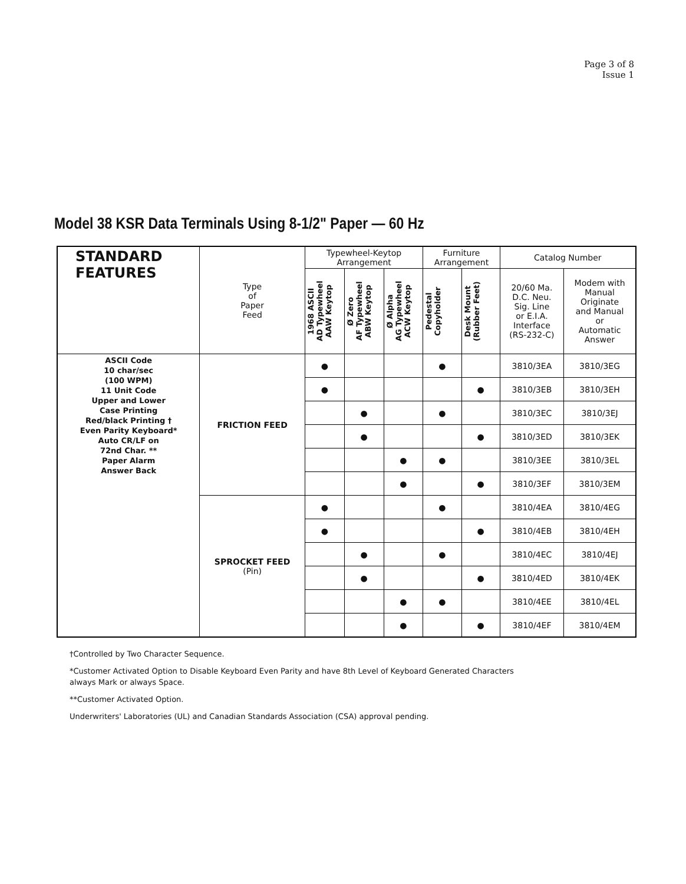Page 3 of 8
Issue 1
Model 38 KSR Data Terminals Using 8-1/2" Paper — 60 Hz
| STANDARD FEATURES | Type of Paper Feed | Typewheel-Keytop Arrangement | | | Furniture Arrangement | | Catalog Number | |
| --- | --- | --- | --- | --- | --- | --- | --- | --- |
| | | 1968 ASCII AD Typewheel AAW Keytop | Ø Zero AF Typewheel ABW Keytop | Ø Alpha AG Typewheel ACW Keytop | Pedestal Copyholder | Desk Mount (Rubber Feet) | 20/60 Ma. D.C. Neu. Sig. Line or E.I.A. Interface (RS-232-C) | Modem with Manual Originate and Manual or Automatic Answer |
| ASCII Code 10 char/sec (100 WPM) 11 Unit Code Upper and Lower Case Printing Red/black Printing † Even Parity Keyboard* Auto CR/LF on 72nd Char. ** Paper Alarm Answer Back | FRICTION FEED | ● | | | ● | | 3810/3EA | 3810/3EG |
| | | ● | | | | ● | 3810/3EB | 3810/3EH |
| | | | ● | | ● | | 3810/3EC | 3810/3EJ |
| | | | ● | | | ● | 3810/3ED | 3810/3EK |
| | | | | ● | ● | | 3810/3EE | 3810/3EL |
| | | | | ● | | ● | 3810/3EF | 3810/3EM |
| | SPROCKET FEED (Pin) | ● | | | ● | | 3810/4EA | 3810/4EG |
| | | ● | | | | ● | 3810/4EB | 3810/4EH |
| | | | ● | | ● | | 3810/4EC | 3810/4EJ |
| | | | ● | | | ● | 3810/4ED | 3810/4EK |
| | | | | ● | ● | | 3810/4EE | 3810/4EL |
| | | | | ● | | ● | 3810/4EF | 3810/4EM |
†Controlled by Two Character Sequence.
*Customer Activated Option to Disable Keyboard Even Parity and have 8th Level of Keyboard Generated Characters
always Mark or always Space.
**Customer Activated Option.
Underwriters' Laboratories (UL) and Canadian Standards Association (CSA) approval pending.